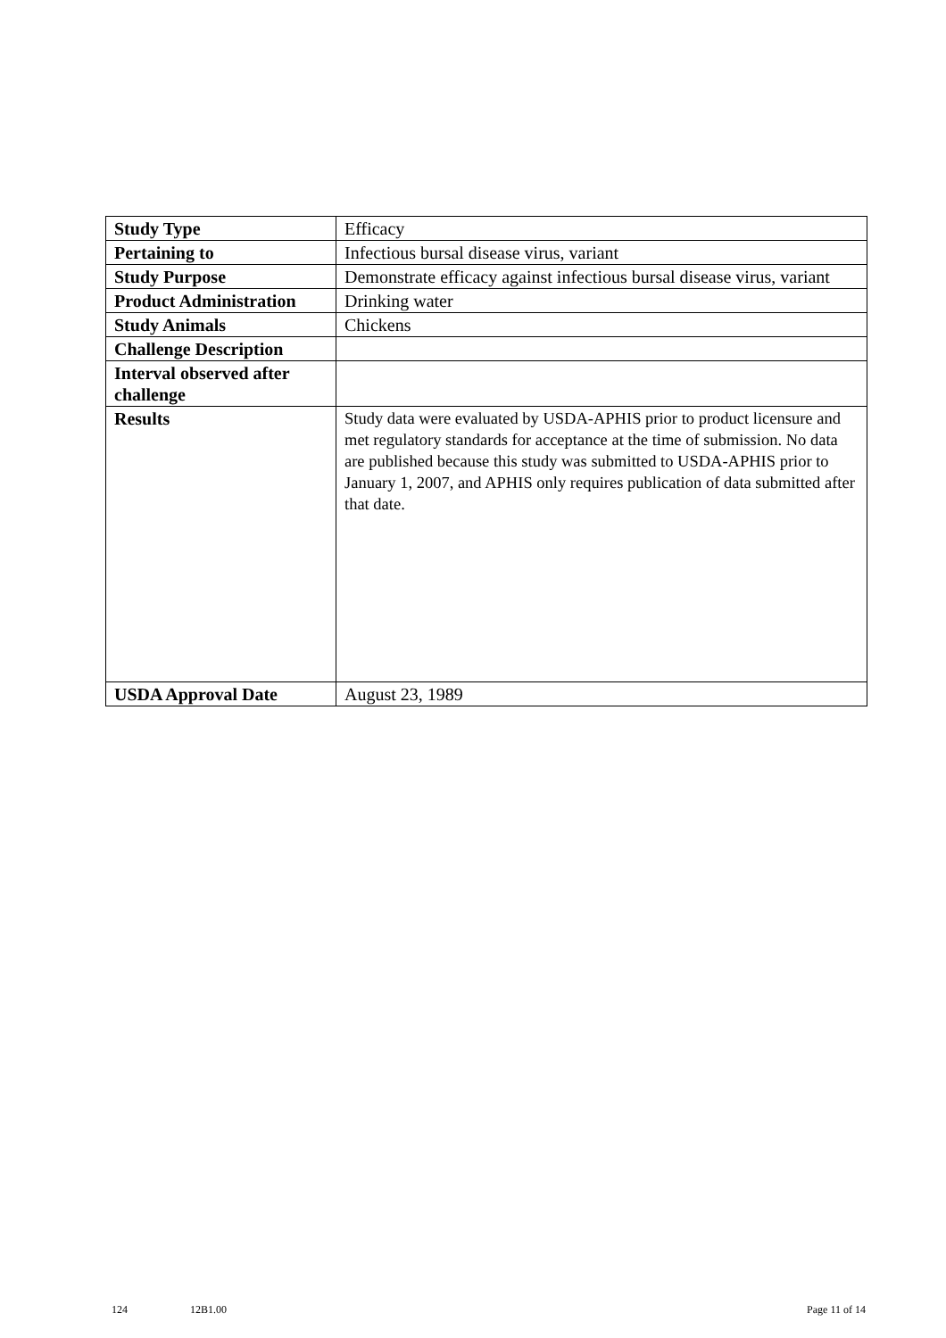| Study Type | Efficacy |
| Pertaining to | Infectious bursal disease virus, variant |
| Study Purpose | Demonstrate efficacy against infectious bursal disease virus, variant |
| Product Administration | Drinking water |
| Study Animals | Chickens |
| Challenge Description | |
| Interval observed after challenge | |
| Results | Study data were evaluated by USDA-APHIS prior to product licensure and met regulatory standards for acceptance at the time of submission. No data are published because this study was submitted to USDA-APHIS prior to January 1, 2007, and APHIS only requires publication of data submitted after that date. |
| USDA Approval Date | August 23, 1989 |
124 12B1.00 Page 11 of 14